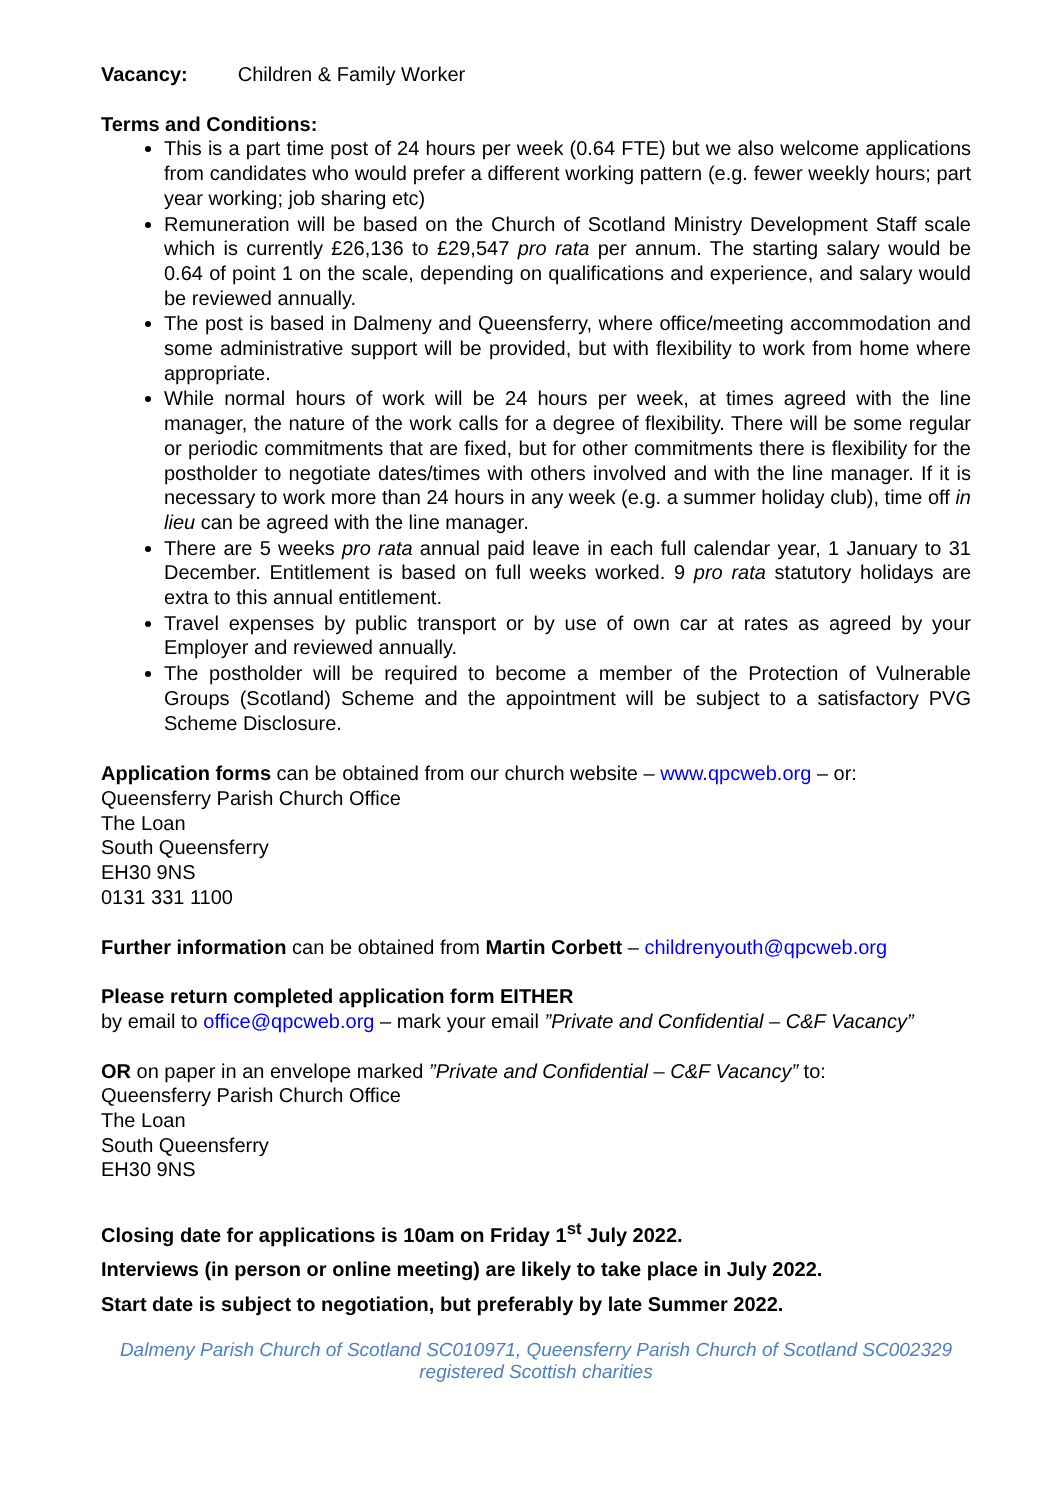Vacancy: Children & Family Worker
Terms and Conditions:
This is a part time post of 24 hours per week (0.64 FTE) but we also welcome applications from candidates who would prefer a different working pattern (e.g. fewer weekly hours; part year working; job sharing etc)
Remuneration will be based on the Church of Scotland Ministry Development Staff scale which is currently £26,136 to £29,547 pro rata per annum. The starting salary would be 0.64 of point 1 on the scale, depending on qualifications and experience, and salary would be reviewed annually.
The post is based in Dalmeny and Queensferry, where office/meeting accommodation and some administrative support will be provided, but with flexibility to work from home where appropriate.
While normal hours of work will be 24 hours per week, at times agreed with the line manager, the nature of the work calls for a degree of flexibility. There will be some regular or periodic commitments that are fixed, but for other commitments there is flexibility for the postholder to negotiate dates/times with others involved and with the line manager. If it is necessary to work more than 24 hours in any week (e.g. a summer holiday club), time off in lieu can be agreed with the line manager.
There are 5 weeks pro rata annual paid leave in each full calendar year, 1 January to 31 December. Entitlement is based on full weeks worked. 9 pro rata statutory holidays are extra to this annual entitlement.
Travel expenses by public transport or by use of own car at rates as agreed by your Employer and reviewed annually.
The postholder will be required to become a member of the Protection of Vulnerable Groups (Scotland) Scheme and the appointment will be subject to a satisfactory PVG Scheme Disclosure.
Application forms can be obtained from our church website – www.qpcweb.org – or:
Queensferry Parish Church Office
The Loan
South Queensferry
EH30 9NS
0131 331 1100
Further information can be obtained from Martin Corbett – childrenyouth@qpcweb.org
Please return completed application form EITHER
by email to office@qpcweb.org – mark your email ”Private and Confidential – C&F Vacancy”
OR on paper in an envelope marked ”Private and Confidential – C&F Vacancy” to:
Queensferry Parish Church Office
The Loan
South Queensferry
EH30 9NS
Closing date for applications is 10am on Friday 1<sup>st</sup> July 2022.
Interviews (in person or online meeting) are likely to take place in July 2022.
Start date is subject to negotiation, but preferably by late Summer 2022.
Dalmeny Parish Church of Scotland SC010971, Queensferry Parish Church of Scotland SC002329
registered Scottish charities